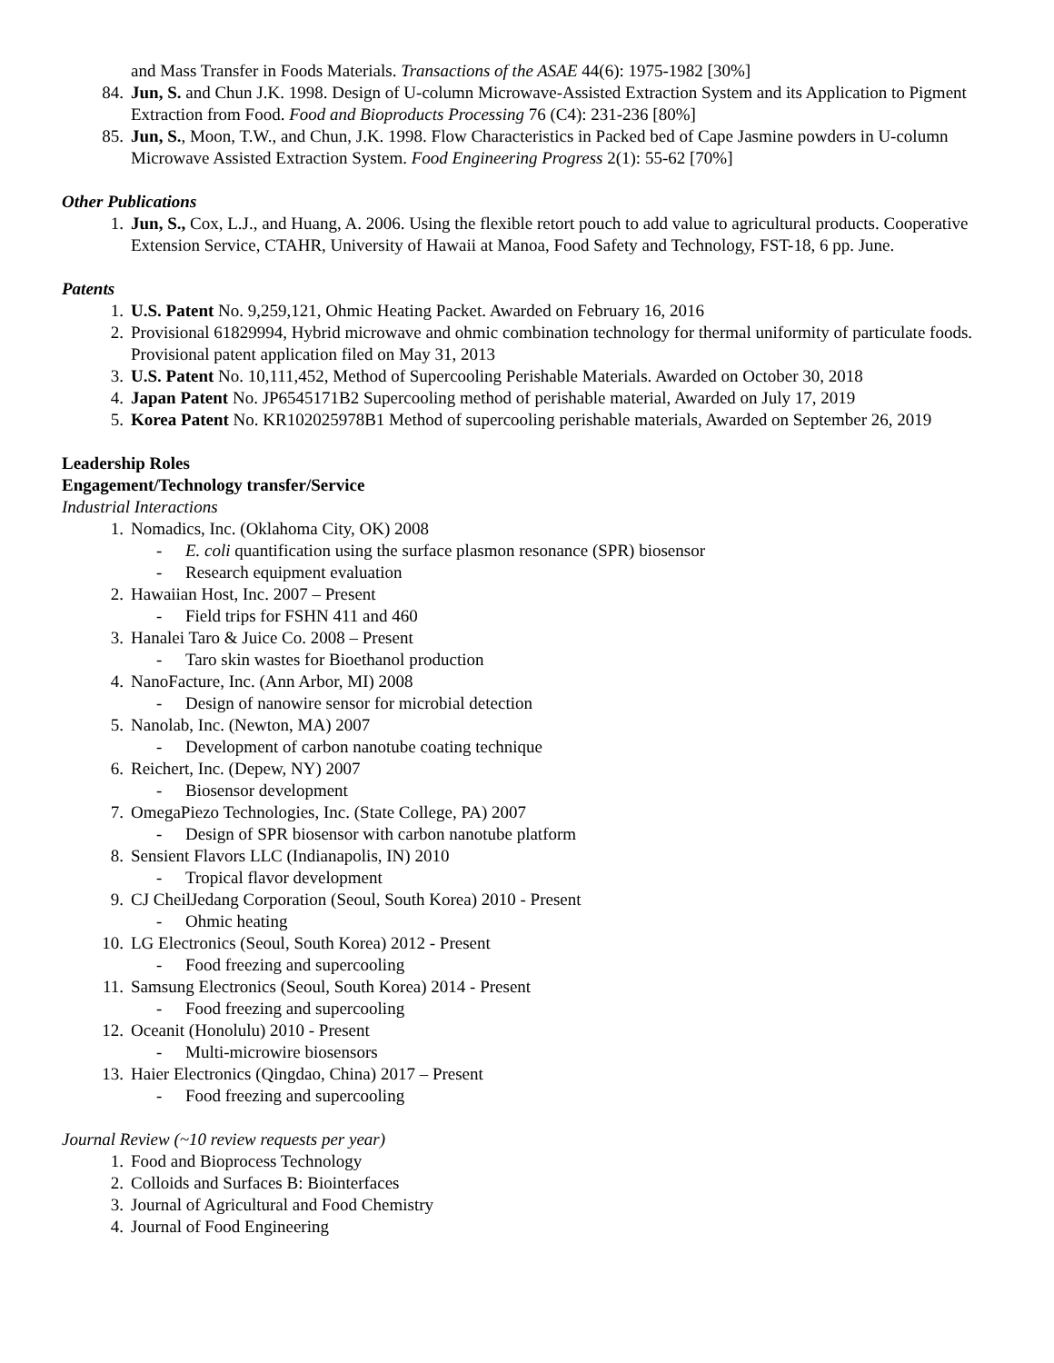and Mass Transfer in Foods Materials. Transactions of the ASAE 44(6): 1975-1982 [30%]
84. Jun, S. and Chun J.K. 1998. Design of U-column Microwave-Assisted Extraction System and its Application to Pigment Extraction from Food. Food and Bioproducts Processing 76 (C4): 231-236 [80%]
85. Jun, S., Moon, T.W., and Chun, J.K. 1998. Flow Characteristics in Packed bed of Cape Jasmine powders in U-column Microwave Assisted Extraction System. Food Engineering Progress 2(1): 55-62 [70%]
Other Publications
1. Jun, S., Cox, L.J., and Huang, A. 2006. Using the flexible retort pouch to add value to agricultural products. Cooperative Extension Service, CTAHR, University of Hawaii at Manoa, Food Safety and Technology, FST-18, 6 pp. June.
Patents
1. U.S. Patent No. 9,259,121, Ohmic Heating Packet. Awarded on February 16, 2016
2. Provisional 61829994, Hybrid microwave and ohmic combination technology for thermal uniformity of particulate foods. Provisional patent application filed on May 31, 2013
3. U.S. Patent No. 10,111,452, Method of Supercooling Perishable Materials. Awarded on October 30, 2018
4. Japan Patent No. JP6545171B2 Supercooling method of perishable material, Awarded on July 17, 2019
5. Korea Patent No. KR102025978B1 Method of supercooling perishable materials, Awarded on September 26, 2019
Leadership Roles
Engagement/Technology transfer/Service
Industrial Interactions
1. Nomadics, Inc. (Oklahoma City, OK) 2008
- E. coli quantification using the surface plasmon resonance (SPR) biosensor
- Research equipment evaluation
2. Hawaiian Host, Inc. 2007 – Present
- Field trips for FSHN 411 and 460
3. Hanalei Taro & Juice Co. 2008 – Present
- Taro skin wastes for Bioethanol production
4. NanoFacture, Inc. (Ann Arbor, MI) 2008
- Design of nanowire sensor for microbial detection
5. Nanolab, Inc. (Newton, MA) 2007
- Development of carbon nanotube coating technique
6. Reichert, Inc. (Depew, NY) 2007
- Biosensor development
7. OmegaPiezo Technologies, Inc. (State College, PA) 2007
- Design of SPR biosensor with carbon nanotube platform
8. Sensient Flavors LLC (Indianapolis, IN) 2010
- Tropical flavor development
9. CJ CheilJedang Corporation (Seoul, South Korea) 2010 - Present
- Ohmic heating
10. LG Electronics (Seoul, South Korea) 2012 - Present
- Food freezing and supercooling
11. Samsung Electronics (Seoul, South Korea) 2014 - Present
- Food freezing and supercooling
12. Oceanit (Honolulu) 2010 - Present
- Multi-microwire biosensors
13. Haier Electronics (Qingdao, China) 2017 – Present
- Food freezing and supercooling
Journal Review (~10 review requests per year)
1. Food and Bioprocess Technology
2. Colloids and Surfaces B: Biointerfaces
3. Journal of Agricultural and Food Chemistry
4. Journal of Food Engineering